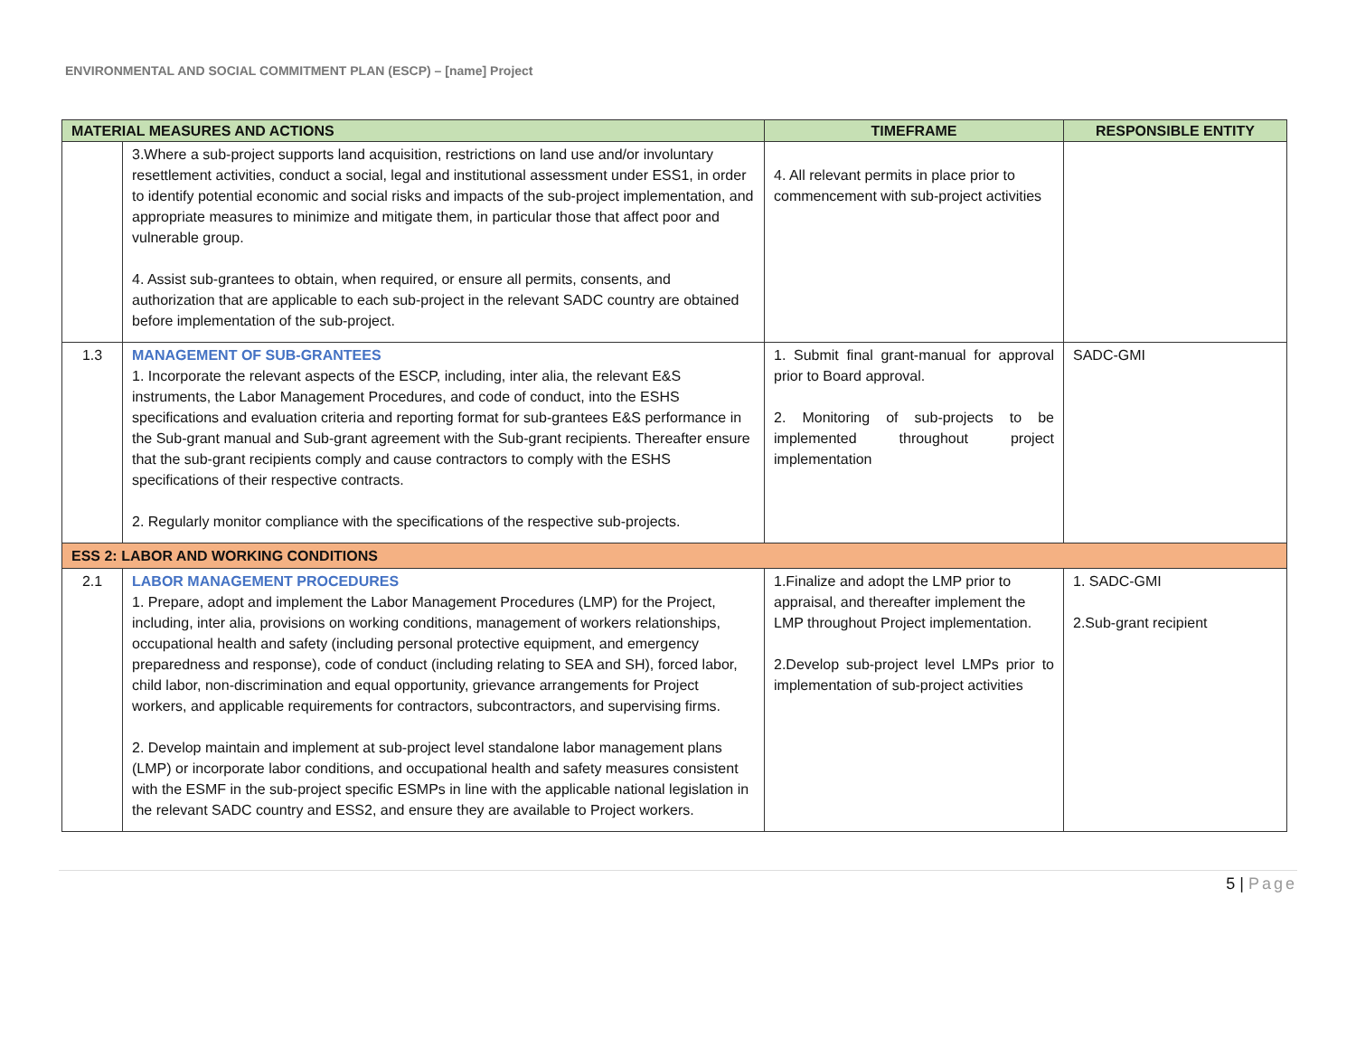ENVIRONMENTAL AND SOCIAL COMMITMENT PLAN (ESCP) – [name] Project
| MATERIAL MEASURES AND ACTIONS | | TIMEFRAME | RESPONSIBLE ENTITY |
| --- | --- | --- | --- |
| | 3.Where a sub-project supports land acquisition, restrictions on land use and/or involuntary resettlement activities, conduct a social, legal and institutional assessment under ESS1, in order to identify potential economic and social risks and impacts of the sub-project implementation, and appropriate measures to minimize and mitigate them, in particular those that affect poor and vulnerable group. 4. Assist sub-grantees to obtain, when required, or ensure all permits, consents, and authorization that are applicable to each sub-project in the relevant SADC country are obtained before implementation of the sub-project. | 4. All relevant permits in place prior to commencement with sub-project activities | |
| 1.3 | MANAGEMENT OF SUB-GRANTEES 1. Incorporate the relevant aspects of the ESCP, including, inter alia, the relevant E&S instruments, the Labor Management Procedures, and code of conduct, into the ESHS specifications and evaluation criteria and reporting format for sub-grantees E&S performance in the Sub-grant manual and Sub-grant agreement with the Sub-grant recipients. Thereafter ensure that the sub-grant recipients comply and cause contractors to comply with the ESHS specifications of their respective contracts. 2. Regularly monitor compliance with the specifications of the respective sub-projects. | 1. Submit final grant-manual for approval prior to Board approval. 2. Monitoring of sub-projects to be implemented throughout project implementation | SADC-GMI |
| ESS 2: LABOR AND WORKING CONDITIONS | | | |
| 2.1 | LABOR MANAGEMENT PROCEDURES 1. Prepare, adopt and implement the Labor Management Procedures (LMP) for the Project, including, inter alia, provisions on working conditions, management of workers relationships, occupational health and safety (including personal protective equipment, and emergency preparedness and response), code of conduct (including relating to SEA and SH), forced labor, child labor, non-discrimination and equal opportunity, grievance arrangements for Project workers, and applicable requirements for contractors, subcontractors, and supervising firms. 2. Develop maintain and implement at sub-project level standalone labor management plans (LMP) or incorporate labor conditions, and occupational health and safety measures consistent with the ESMF in the sub-project specific ESMPs in line with the applicable national legislation in the relevant SADC country and ESS2, and ensure they are available to Project workers. | 1.Finalize and adopt the LMP prior to appraisal, and thereafter implement the LMP throughout Project implementation. 2.Develop sub-project level LMPs prior to implementation of sub-project activities | 1. SADC-GMI 2.Sub-grant recipient |
5 | Page